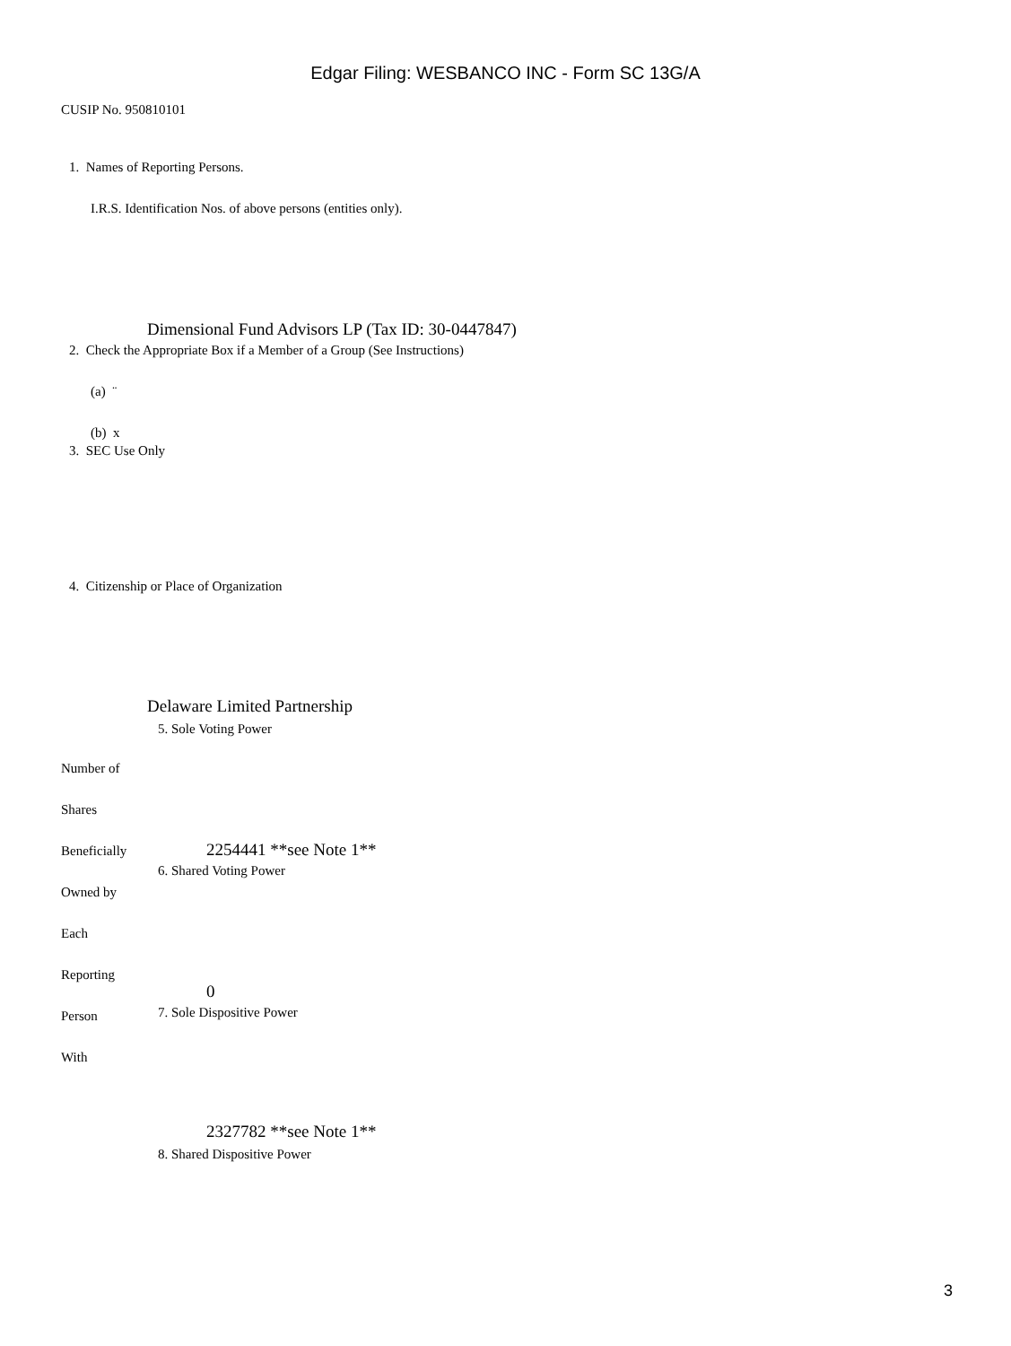Edgar Filing: WESBANCO INC - Form SC 13G/A
CUSIP No. 950810101
1. Names of Reporting Persons.
I.R.S. Identification Nos. of above persons (entities only).
Dimensional Fund Advisors LP (Tax ID: 30-0447847)
2. Check the Appropriate Box if a Member of a Group (See Instructions)
(a) ¨
(b) x
3. SEC Use Only
4. Citizenship or Place of Organization
Delaware Limited Partnership
5. Sole Voting Power
Number of
Shares
Beneficially 2254441 **see Note 1**
6. Shared Voting Power
Owned by
Each
Reporting
0
Person 7. Sole Dispositive Power
With
2327782 **see Note 1**
8. Shared Dispositive Power
3